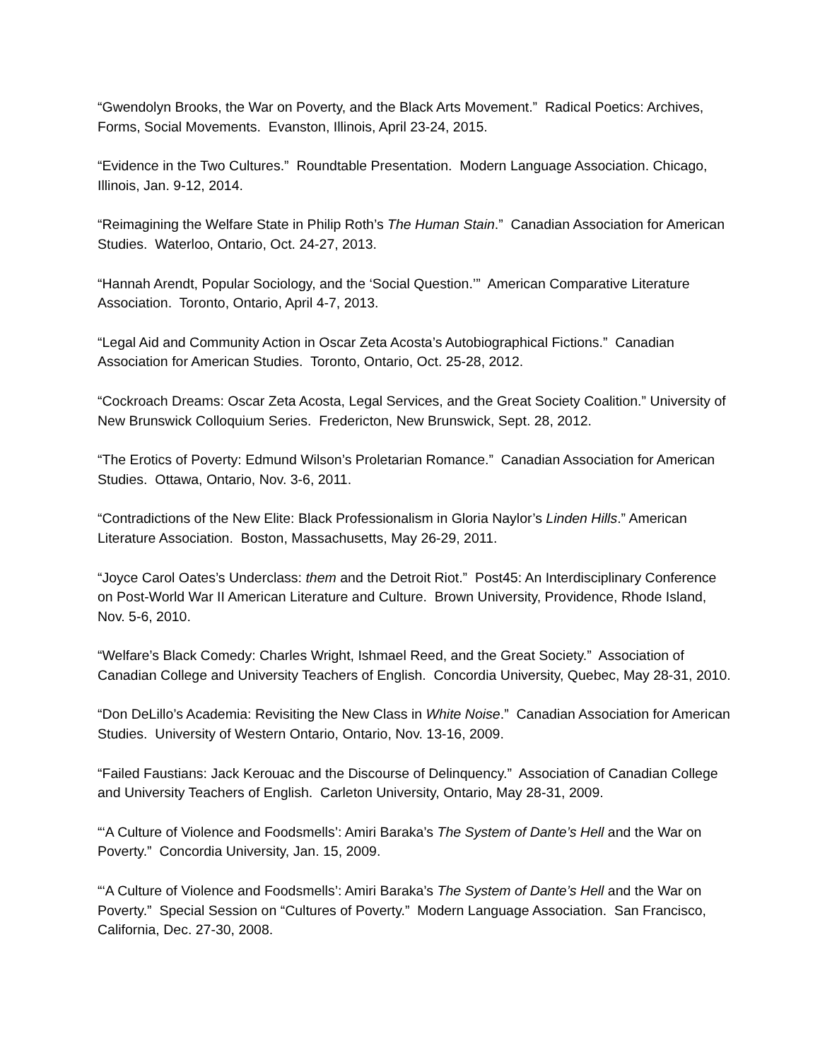“Gwendolyn Brooks, the War on Poverty, and the Black Arts Movement.” Radical Poetics: Archives, Forms, Social Movements. Evanston, Illinois, April 23-24, 2015.
“Evidence in the Two Cultures.” Roundtable Presentation. Modern Language Association. Chicago, Illinois, Jan. 9-12, 2014.
“Reimagining the Welfare State in Philip Roth’s The Human Stain.” Canadian Association for American Studies. Waterloo, Ontario, Oct. 24-27, 2013.
“Hannah Arendt, Popular Sociology, and the ‘Social Question.’” American Comparative Literature Association. Toronto, Ontario, April 4-7, 2013.
“Legal Aid and Community Action in Oscar Zeta Acosta’s Autobiographical Fictions.” Canadian Association for American Studies. Toronto, Ontario, Oct. 25-28, 2012.
“Cockroach Dreams: Oscar Zeta Acosta, Legal Services, and the Great Society Coalition.” University of New Brunswick Colloquium Series. Fredericton, New Brunswick, Sept. 28, 2012.
“The Erotics of Poverty: Edmund Wilson’s Proletarian Romance.” Canadian Association for American Studies. Ottawa, Ontario, Nov. 3-6, 2011.
“Contradictions of the New Elite: Black Professionalism in Gloria Naylor’s Linden Hills.” American Literature Association. Boston, Massachusetts, May 26-29, 2011.
“Joyce Carol Oates’s Underclass: them and the Detroit Riot.” Post45: An Interdisciplinary Conference on Post-World War II American Literature and Culture. Brown University, Providence, Rhode Island, Nov. 5-6, 2010.
“Welfare’s Black Comedy: Charles Wright, Ishmael Reed, and the Great Society.” Association of Canadian College and University Teachers of English. Concordia University, Quebec, May 28-31, 2010.
“Don DeLillo’s Academia: Revisiting the New Class in White Noise.” Canadian Association for American Studies. University of Western Ontario, Ontario, Nov. 13-16, 2009.
“Failed Faustians: Jack Kerouac and the Discourse of Delinquency.” Association of Canadian College and University Teachers of English. Carleton University, Ontario, May 28-31, 2009.
“‘A Culture of Violence and Foodsmells’: Amiri Baraka’s The System of Dante’s Hell and the War on Poverty.” Concordia University, Jan. 15, 2009.
“‘A Culture of Violence and Foodsmells’: Amiri Baraka’s The System of Dante’s Hell and the War on Poverty.” Special Session on “Cultures of Poverty.” Modern Language Association. San Francisco, California, Dec. 27-30, 2008.